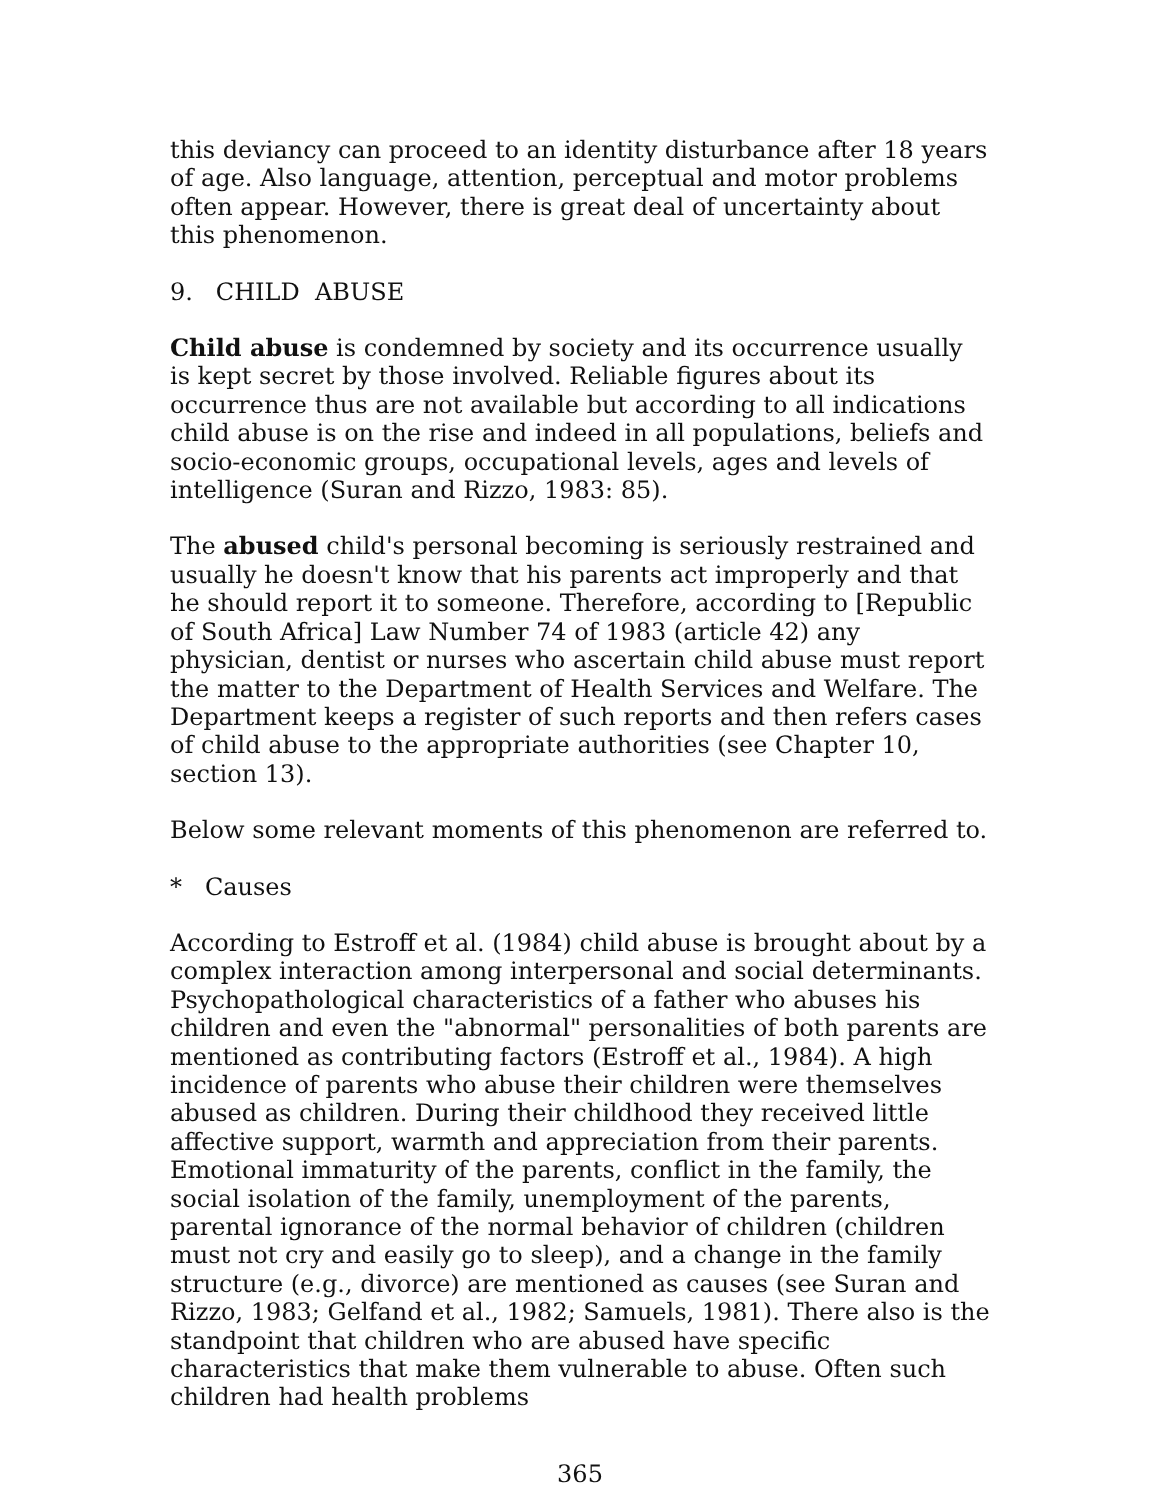this deviancy can proceed to an identity disturbance after 18 years of age. Also language, attention, perceptual and motor problems often appear. However, there is great deal of uncertainty about this phenomenon.
9. CHILD ABUSE
Child abuse is condemned by society and its occurrence usually is kept secret by those involved. Reliable figures about its occurrence thus are not available but according to all indications child abuse is on the rise and indeed in all populations, beliefs and socio-economic groups, occupational levels, ages and levels of intelligence (Suran and Rizzo, 1983: 85).
The abused child's personal becoming is seriously restrained and usually he doesn't know that his parents act improperly and that he should report it to someone. Therefore, according to [Republic of South Africa] Law Number 74 of 1983 (article 42) any physician, dentist or nurses who ascertain child abuse must report the matter to the Department of Health Services and Welfare. The Department keeps a register of such reports and then refers cases of child abuse to the appropriate authorities (see Chapter 10, section 13).
Below some relevant moments of this phenomenon are referred to.
* Causes
According to Estroff et al. (1984) child abuse is brought about by a complex interaction among interpersonal and social determinants. Psychopathological characteristics of a father who abuses his children and even the "abnormal" personalities of both parents are mentioned as contributing factors (Estroff et al., 1984). A high incidence of parents who abuse their children were themselves abused as children. During their childhood they received little affective support, warmth and appreciation from their parents. Emotional immaturity of the parents, conflict in the family, the social isolation of the family, unemployment of the parents, parental ignorance of the normal behavior of children (children must not cry and easily go to sleep), and a change in the family structure (e.g., divorce) are mentioned as causes (see Suran and Rizzo, 1983; Gelfand et al., 1982; Samuels, 1981). There also is the standpoint that children who are abused have specific characteristics that make them vulnerable to abuse. Often such children had health problems
365